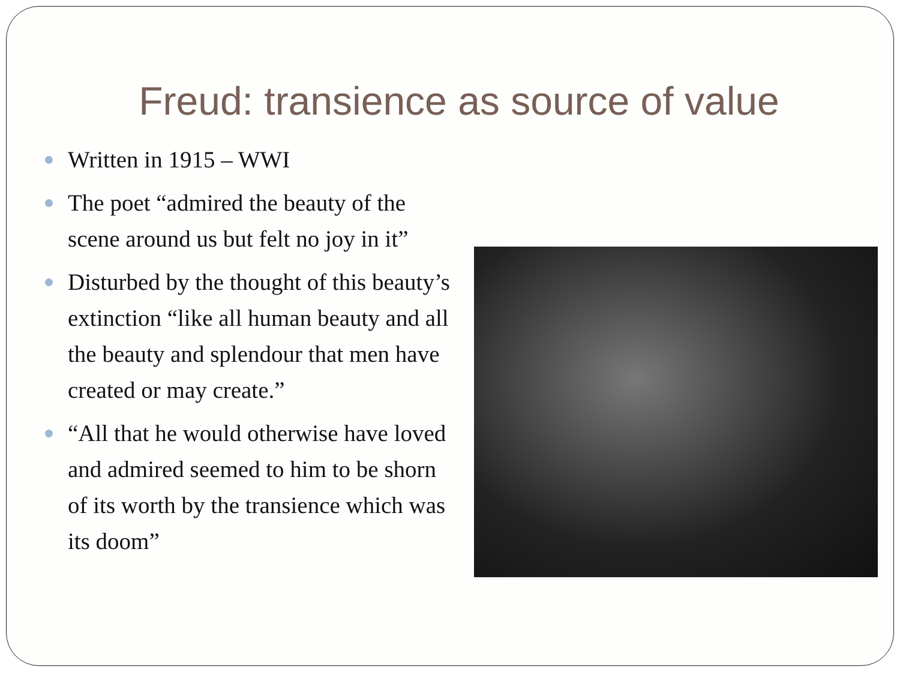Freud: transience as source of value
Written in 1915 – WWI
The poet “admired the beauty of the scene around us but felt no joy in it”
Disturbed by the thought of this beauty’s extinction “like all human beauty and all the beauty and splendour that men have created or may create.”
“All that he would otherwise have loved and admired seemed to him to be shorn of its worth by the transience which was its doom”